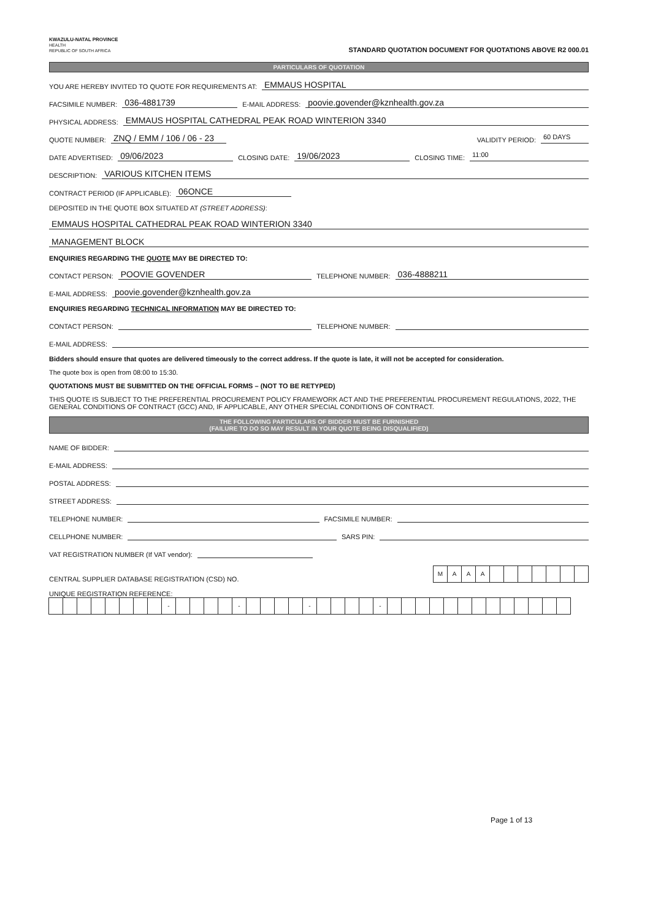KWAZULU-NATAL PROVINCE
HEALTH
REPUBLIC OF SOUTH AFRICA
STANDARD QUOTATION DOCUMENT FOR QUOTATIONS ABOVE R2 000.01
PARTICULARS OF QUOTATION
YOU ARE HEREBY INVITED TO QUOTE FOR REQUIREMENTS AT: EMMAUS HOSPITAL
FACSIMILE NUMBER: 036-4881739 E-MAIL ADDRESS: poovie.govender@kznhealth.gov.za
PHYSICAL ADDRESS: EMMAUS HOSPITAL CATHEDRAL PEAK ROAD WINTERION 3340
QUOTE NUMBER: ZNQ / EMM / 106 / 06 - 23 VALIDITY PERIOD: 60 DAYS
DATE ADVERTISED: 09/06/2023 CLOSING DATE: 19/06/2023 CLOSING TIME: 11:00
DESCRIPTION: VARIOUS KITCHEN ITEMS
CONTRACT PERIOD (IF APPLICABLE): 06ONCE
DEPOSITED IN THE QUOTE BOX SITUATED AT (STREET ADDRESS):
EMMAUS HOSPITAL CATHEDRAL PEAK ROAD WINTERION 3340
MANAGEMENT BLOCK
ENQUIRIES REGARDING THE QUOTE MAY BE DIRECTED TO:
CONTACT PERSON: POOVIE GOVENDER TELEPHONE NUMBER: 036-4888211
E-MAIL ADDRESS: poovie.govender@kznhealth.gov.za
ENQUIRIES REGARDING TECHNICAL INFORMATION MAY BE DIRECTED TO:
CONTACT PERSON: TELEPHONE NUMBER:
E-MAIL ADDRESS:
Bidders should ensure that quotes are delivered timeously to the correct address. If the quote is late, it will not be accepted for consideration.
The quote box is open from 08:00 to 15:30.
QUOTATIONS MUST BE SUBMITTED ON THE OFFICIAL FORMS – (NOT TO BE RETYPED)
THIS QUOTE IS SUBJECT TO THE PREFERENTIAL PROCUREMENT POLICY FRAMEWORK ACT AND THE PREFERENTIAL PROCUREMENT REGULATIONS, 2022, THE GENERAL CONDITIONS OF CONTRACT (GCC) AND, IF APPLICABLE, ANY OTHER SPECIAL CONDITIONS OF CONTRACT.
THE FOLLOWING PARTICULARS OF BIDDER MUST BE FURNISHED
(FAILURE TO DO SO MAY RESULT IN YOUR QUOTE BEING DISQUALIFIED)
NAME OF BIDDER:
E-MAIL ADDRESS:
POSTAL ADDRESS:
STREET ADDRESS:
TELEPHONE NUMBER: FACSIMILE NUMBER:
CELLPHONE NUMBER: SARS PIN:
VAT REGISTRATION NUMBER (If VAT vendor):
CENTRAL SUPPLIER DATABASE REGISTRATION (CSD) NO.
MAAA
UNIQUE REGISTRATION REFERENCE:
- - - -
Page 1 of 13